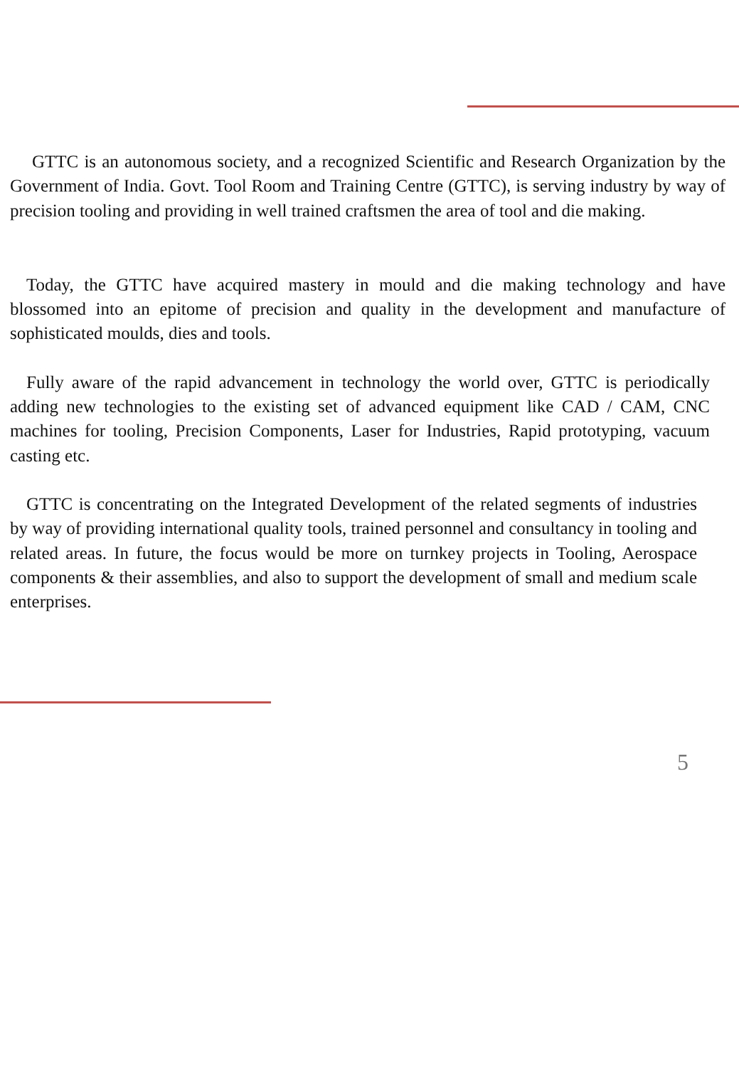GTTC is an autonomous society, and a recognized Scientific and Research Organization by the Government of India. Govt. Tool Room and Training Centre (GTTC), is serving industry by way of precision tooling and providing in well trained craftsmen the area of tool and die making.
Today, the GTTC have acquired mastery in mould and die making technology and have blossomed into an epitome of precision and quality in the development and manufacture of sophisticated moulds, dies and tools.
Fully aware of the rapid advancement in technology the world over, GTTC is periodically adding new technologies to the existing set of advanced equipment like CAD / CAM, CNC machines for tooling, Precision Components, Laser for Industries, Rapid prototyping, vacuum casting etc.
GTTC is concentrating on the Integrated Development of the related segments of industries by way of providing international quality tools, trained personnel and consultancy in tooling and related areas. In future, the focus would be more on turnkey projects in Tooling, Aerospace components & their assemblies, and also to support the development of small and medium scale enterprises.
5